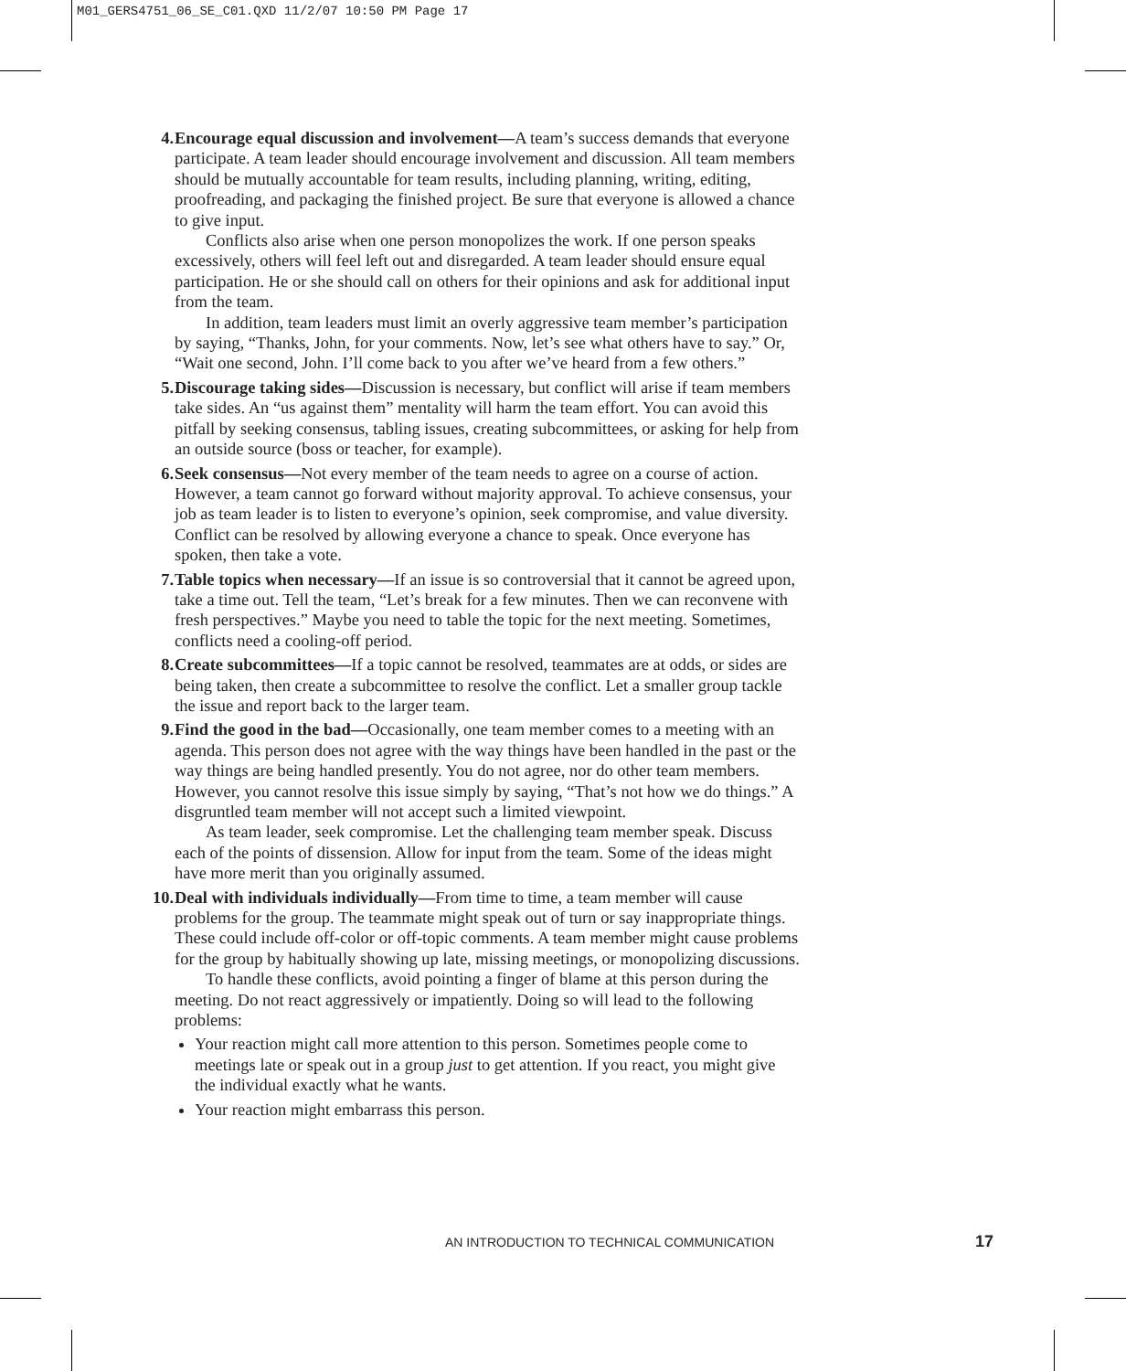M01_GERS4751_06_SE_C01.QXD 11/2/07 10:50 PM Page 17
4. Encourage equal discussion and involvement—A team’s success demands that everyone participate. A team leader should encourage involvement and discussion. All team members should be mutually accountable for team results, including planning, writing, editing, proofreading, and packaging the finished project. Be sure that everyone is allowed a chance to give input.
Conflicts also arise when one person monopolizes the work. If one person speaks excessively, others will feel left out and disregarded. A team leader should ensure equal participation. He or she should call on others for their opinions and ask for additional input from the team.
In addition, team leaders must limit an overly aggressive team member’s participation by saying, “Thanks, John, for your comments. Now, let’s see what others have to say.” Or, “Wait one second, John. I’ll come back to you after we’ve heard from a few others.”
5. Discourage taking sides—Discussion is necessary, but conflict will arise if team members take sides. An “us against them” mentality will harm the team effort. You can avoid this pitfall by seeking consensus, tabling issues, creating subcommittees, or asking for help from an outside source (boss or teacher, for example).
6. Seek consensus—Not every member of the team needs to agree on a course of action. However, a team cannot go forward without majority approval. To achieve consensus, your job as team leader is to listen to everyone’s opinion, seek compromise, and value diversity. Conflict can be resolved by allowing everyone a chance to speak. Once everyone has spoken, then take a vote.
7. Table topics when necessary—If an issue is so controversial that it cannot be agreed upon, take a time out. Tell the team, “Let’s break for a few minutes. Then we can reconvene with fresh perspectives.” Maybe you need to table the topic for the next meeting. Sometimes, conflicts need a cooling-off period.
8. Create subcommittees—If a topic cannot be resolved, teammates are at odds, or sides are being taken, then create a subcommittee to resolve the conflict. Let a smaller group tackle the issue and report back to the larger team.
9. Find the good in the bad—Occasionally, one team member comes to a meeting with an agenda. This person does not agree with the way things have been handled in the past or the way things are being handled presently. You do not agree, nor do other team members. However, you cannot resolve this issue simply by saying, “That’s not how we do things.” A disgruntled team member will not accept such a limited viewpoint.
As team leader, seek compromise. Let the challenging team member speak. Discuss each of the points of dissension. Allow for input from the team. Some of the ideas might have more merit than you originally assumed.
10. Deal with individuals individually—From time to time, a team member will cause problems for the group. The teammate might speak out of turn or say inappropriate things. These could include off-color or off-topic comments. A team member might cause problems for the group by habitually showing up late, missing meetings, or monopolizing discussions.
To handle these conflicts, avoid pointing a finger of blame at this person during the meeting. Do not react aggressively or impatiently. Doing so will lead to the following problems:
Your reaction might call more attention to this person. Sometimes people come to meetings late or speak out in a group just to get attention. If you react, you might give the individual exactly what he wants.
Your reaction might embarrass this person.
AN INTRODUCTION TO TECHNICAL COMMUNICATION 17